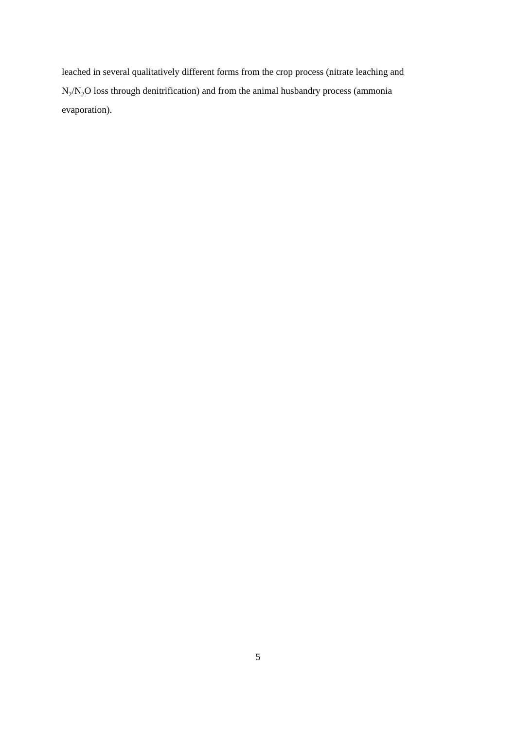leached in several qualitatively different forms from the crop process (nitrate leaching and
N<sub>2</sub>/N<sub>2</sub>O loss through denitrification) and from the animal husbandry process (ammonia
evaporation).
5